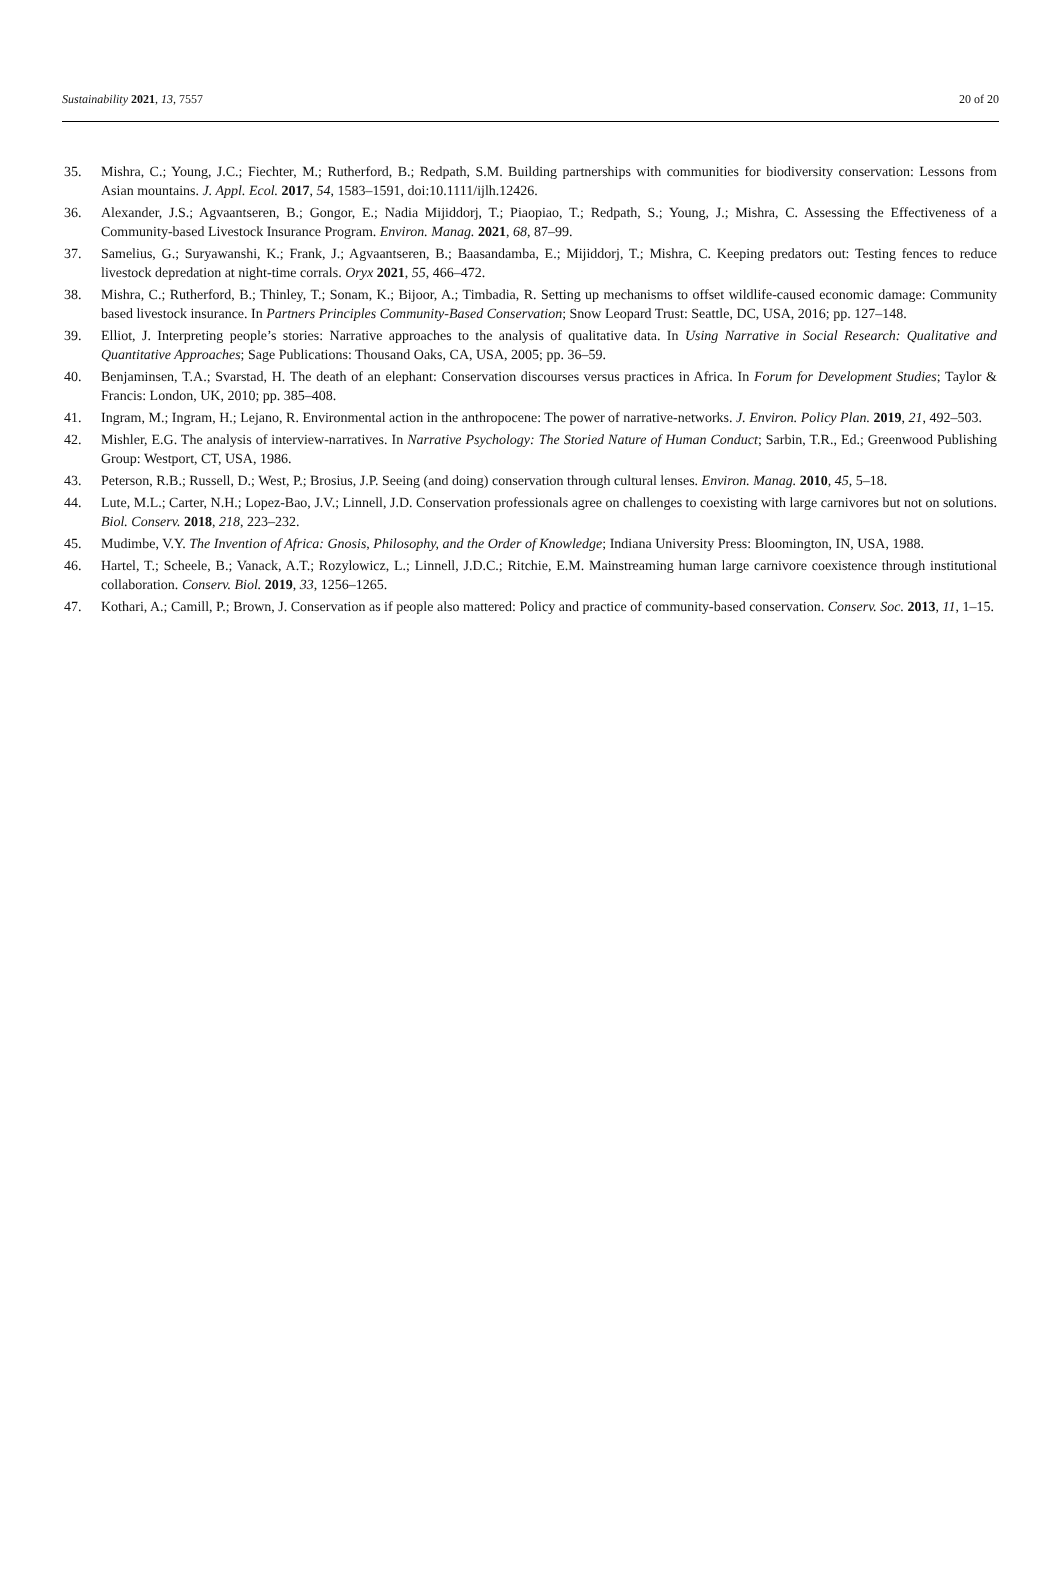Sustainability 2021, 13, 7557 20 of 20
35. Mishra, C.; Young, J.C.; Fiechter, M.; Rutherford, B.; Redpath, S.M. Building partnerships with communities for biodiversity conservation: Lessons from Asian mountains. J. Appl. Ecol. 2017, 54, 1583–1591, doi:10.1111/ijlh.12426.
36. Alexander, J.S.; Agvaantseren, B.; Gongor, E.; Nadia Mijiddorj, T.; Piaopiao, T.; Redpath, S.; Young, J.; Mishra, C. Assessing the Effectiveness of a Community-based Livestock Insurance Program. Environ. Manag. 2021, 68, 87–99.
37. Samelius, G.; Suryawanshi, K.; Frank, J.; Agvaantseren, B.; Baasandamba, E.; Mijiddorj, T.; Mishra, C. Keeping predators out: Testing fences to reduce livestock depredation at night-time corrals. Oryx 2021, 55, 466–472.
38. Mishra, C.; Rutherford, B.; Thinley, T.; Sonam, K.; Bijoor, A.; Timbadia, R. Setting up mechanisms to offset wildlife-caused economic damage: Community based livestock insurance. In Partners Principles Community-Based Conservation; Snow Leopard Trust: Seattle, DC, USA, 2016; pp. 127–148.
39. Elliot, J. Interpreting people’s stories: Narrative approaches to the analysis of qualitative data. In Using Narrative in Social Research: Qualitative and Quantitative Approaches; Sage Publications: Thousand Oaks, CA, USA, 2005; pp. 36–59.
40. Benjaminsen, T.A.; Svarstad, H. The death of an elephant: Conservation discourses versus practices in Africa. In Forum for Development Studies; Taylor & Francis: London, UK, 2010; pp. 385–408.
41. Ingram, M.; Ingram, H.; Lejano, R. Environmental action in the anthropocene: The power of narrative-networks. J. Environ. Policy Plan. 2019, 21, 492–503.
42. Mishler, E.G. The analysis of interview-narratives. In Narrative Psychology: The Storied Nature of Human Conduct; Sarbin, T.R., Ed.; Greenwood Publishing Group: Westport, CT, USA, 1986.
43. Peterson, R.B.; Russell, D.; West, P.; Brosius, J.P. Seeing (and doing) conservation through cultural lenses. Environ. Manag. 2010, 45, 5–18.
44. Lute, M.L.; Carter, N.H.; Lopez-Bao, J.V.; Linnell, J.D. Conservation professionals agree on challenges to coexisting with large carnivores but not on solutions. Biol. Conserv. 2018, 218, 223–232.
45. Mudimbe, V.Y. The Invention of Africa: Gnosis, Philosophy, and the Order of Knowledge; Indiana University Press: Bloomington, IN, USA, 1988.
46. Hartel, T.; Scheele, B.; Vanack, A.T.; Rozylowicz, L.; Linnell, J.D.C.; Ritchie, E.M. Mainstreaming human large carnivore coexistence through institutional collaboration. Conserv. Biol. 2019, 33, 1256–1265.
47. Kothari, A.; Camill, P.; Brown, J. Conservation as if people also mattered: Policy and practice of community-based conservation. Conserv. Soc. 2013, 11, 1–15.